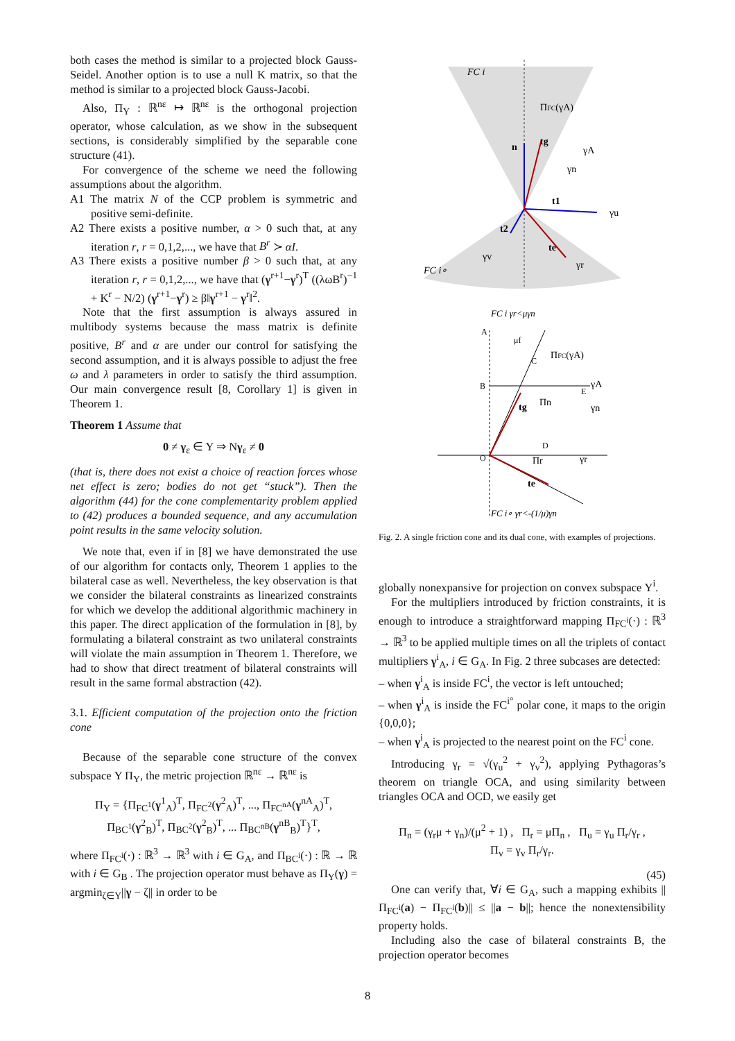both cases the method is similar to a projected block Gauss-Seidel. Another option is to use a null K matrix, so that the method is similar to a projected block Gauss-Jacobi.
Also, Π<sub>Υ</sub> : ℝ<sup>nε</sup> ↦ ℝ<sup>nε</sup> is the orthogonal projection operator, whose calculation, as we show in the subsequent sections, is considerably simplified by the separable cone structure (41).
For convergence of the scheme we need the following assumptions about the algorithm.
A1 The matrix N of the CCP problem is symmetric and positive semi-definite.
A2 There exists a positive number, α > 0 such that, at any iteration r, r = 0,1,2,..., we have that B<sup>r</sup> ≻ αI.
A3 There exists a positive number β > 0 such that, at any iteration r, r = 0,1,2,..., we have that (γ<sup>r+1</sup>−γ<sup>r</sup>)<sup>T</sup> ((λωB<sup>r</sup>)<sup>−1</sup> + K<sup>r</sup> − N/2) (γ<sup>r+1</sup>−γ<sup>r</sup>) ≥ β‖γ<sup>r+1</sup> − γ<sup>r</sup>‖<sup>2</sup>.
Note that the first assumption is always assured in multibody systems because the mass matrix is definite positive, B<sup>r</sup> and α are under our control for satisfying the second assumption, and it is always possible to adjust the free ω and λ parameters in order to satisfy the third assumption. Our main convergence result [8, Corollary 1] is given in Theorem 1.
Theorem 1 Assume that
0 ≠ γ<sub>ε</sub> ∈ Υ ⇒ Nγ<sub>ε</sub> ≠ 0
(that is, there does not exist a choice of reaction forces whose net effect is zero; bodies do not get “stuck”). Then the algorithm (44) for the cone complementarity problem applied to (42) produces a bounded sequence, and any accumulation point results in the same velocity solution.
We note that, even if in [8] we have demonstrated the use of our algorithm for contacts only, Theorem 1 applies to the bilateral case as well. Nevertheless, the key observation is that we consider the bilateral constraints as linearized constraints for which we develop the additional algorithmic machinery in this paper. The direct application of the formulation in [8], by formulating a bilateral constraint as two unilateral constraints will violate the main assumption in Theorem 1. Therefore, we had to show that direct treatment of bilateral constraints will result in the same formal abstraction (42).
3.1. Efficient computation of the projection onto the friction cone
Because of the separable cone structure of the convex subspace Υ Π<sub>Υ</sub>, the metric projection ℝ<sup>nε</sup> → ℝ<sup>nε</sup> is
Π<sub>Υ</sub> = {Π<sub>FC<sup>1</sup></sub>(γ<sup>1</sup><sub>A</sub>)<sup>T</sup>, Π<sub>FC<sup>2</sup></sub>(γ<sup>2</sup><sub>A</sub>)<sup>T</sup>, ..., Π<sub>FC<sup>nA</sup></sub>(γ<sup>nA</sup><sub>A</sub>)<sup>T</sup>,
Π<sub>BC<sup>1</sup></sub>(γ<sup>2</sup><sub>B</sub>)<sup>T</sup>, Π<sub>BC<sup>2</sup></sub>(γ<sup>2</sup><sub>B</sub>)<sup>T</sup>, ... Π<sub>BC<sup>nB</sup></sub>(γ<sup>nB</sup><sub>B</sub>)<sup>T</sup>}<sup>T</sup>,
where Π<sub>FC<sup>i</sup></sub>(·) : ℝ<sup>3</sup> → ℝ<sup>3</sup> with i ∈ G<sub>A</sub>, and Π<sub>BC<sup>i</sup></sub>(·) : ℝ → ℝ with i ∈ G<sub>B</sub> . The projection operator must behave as Π<sub>Υ</sub>(γ) = argmin<sub>ζ∈Υ</sub>||γ − ζ|| in order to be
FC i
ΠFC(γA)
n
tg
γA
γn
t1
γu
t2
te
γv
γr
FC i∘
FC i γr<μγn
A
μf
ΠFC(γA)
C
B
γA
E
Πn
γn
tg
D
O
Πr
γr
te
FC i∘ γr<-(1/μ)γn
Fig. 2. A single friction cone and its dual cone, with examples of projections.
globally nonexpansive for projection on convex subspace Υ<sup>i</sup>.
For the multipliers introduced by friction constraints, it is enough to introduce a straightforward mapping Π<sub>FC<sup>i</sup></sub>(·) : ℝ<sup>3</sup> → ℝ<sup>3</sup> to be applied multiple times on all the triplets of contact multipliers γ<sup>i</sup><sub>A</sub>, i ∈ G<sub>A</sub>. In Fig. 2 three subcases are detected:
– when γ<sup>i</sup><sub>A</sub> is inside FC<sup>i</sup>, the vector is left untouched;
– when γ<sup>i</sup><sub>A</sub> is inside the FC<sup>i°</sup> polar cone, it maps to the origin {0,0,0};
– when γ<sup>i</sup><sub>A</sub> is projected to the nearest point on the FC<sup>i</sup> cone.
Introducing γ<sub>r</sub> = √(γ<sub>u</sub><sup>2</sup> + γ<sub>v</sub><sup>2</sup>), applying Pythagoras’s theorem on triangle OCA, and using similarity between triangles OCA and OCD, we easily get
Π<sub>n</sub> = (γ<sub>r</sub>μ + γ<sub>n</sub>)/(μ<sup>2</sup> + 1) , Π<sub>r</sub> = μΠ<sub>n</sub> , Π<sub>u</sub> = γ<sub>u</sub> Π<sub>r</sub>/γ<sub>r</sub> ,
Π<sub>v</sub> = γ<sub>v</sub> Π<sub>r</sub>/γ<sub>r</sub>.
(45)
One can verify that, ∀i ∈ G<sub>A</sub>, such a mapping exhibits ||Π<sub>FC<sup>i</sup></sub>(a) − Π<sub>FC<sup>i</sup></sub>(b)|| ≤ ||a − b||; hence the nonextensibility property holds.
Including also the case of bilateral constraints B, the projection operator becomes
8